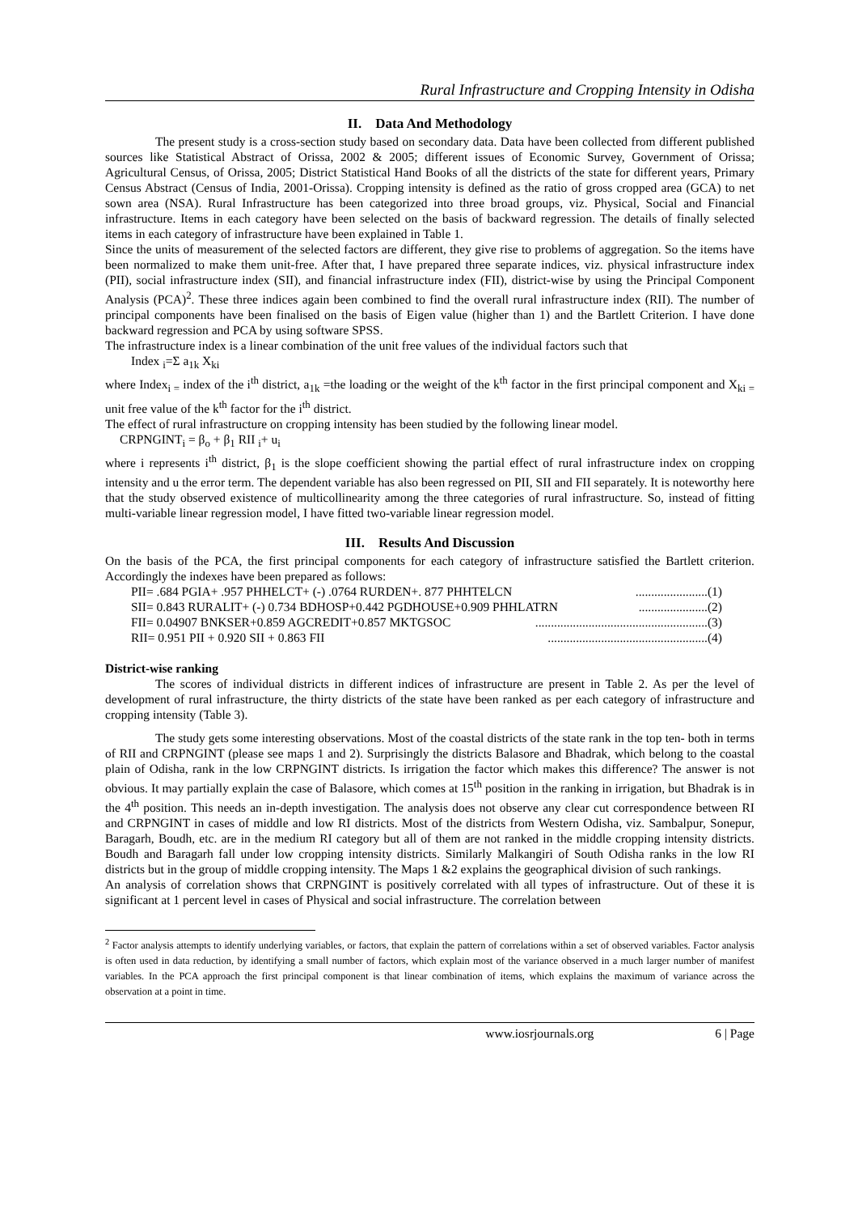Rural Infrastructure and Cropping Intensity in Odisha
II. Data And Methodology
The present study is a cross-section study based on secondary data. Data have been collected from different published sources like Statistical Abstract of Orissa, 2002 & 2005; different issues of Economic Survey, Government of Orissa; Agricultural Census, of Orissa, 2005; District Statistical Hand Books of all the districts of the state for different years, Primary Census Abstract (Census of India, 2001-Orissa). Cropping intensity is defined as the ratio of gross cropped area (GCA) to net sown area (NSA). Rural Infrastructure has been categorized into three broad groups, viz. Physical, Social and Financial infrastructure. Items in each category have been selected on the basis of backward regression. The details of finally selected items in each category of infrastructure have been explained in Table 1.
Since the units of measurement of the selected factors are different, they give rise to problems of aggregation. So the items have been normalized to make them unit-free. After that, I have prepared three separate indices, viz. physical infrastructure index (PII), social infrastructure index (SII), and financial infrastructure index (FII), district-wise by using the Principal Component Analysis (PCA)<sup>2</sup>. These three indices again been combined to find the overall rural infrastructure index (RII). The number of principal components have been finalised on the basis of Eigen value (higher than 1) and the Bartlett Criterion. I have done backward regression and PCA by using software SPSS.
The infrastructure index is a linear combination of the unit free values of the individual factors such that
Index <sub>i</sub>=Σ a<sub>1k</sub> X<sub>ki</sub>
where Index<sub>i =</sub> index of the i<sup>th</sup> district, a<sub>1k</sub> =the loading or the weight of the k<sup>th</sup> factor in the first principal component and X<sub>ki =</sub> unit free value of the k<sup>th</sup> factor for the i<sup>th</sup> district.
The effect of rural infrastructure on cropping intensity has been studied by the following linear model.
CRPNGINT<sub>i</sub> = β<sub>o</sub> + β<sub>1</sub> RII <sub>i</sub>+ u<sub>i</sub>
where i represents i<sup>th</sup> district, β<sub>1</sub> is the slope coefficient showing the partial effect of rural infrastructure index on cropping intensity and u the error term. The dependent variable has also been regressed on PII, SII and FII separately. It is noteworthy here that the study observed existence of multicollinearity among the three categories of rural infrastructure. So, instead of fitting multi-variable linear regression model, I have fitted two-variable linear regression model.
III. Results And Discussion
On the basis of the PCA, the first principal components for each category of infrastructure satisfied the Bartlett criterion. Accordingly the indexes have been prepared as follows:
PII= .684 PGIA+ .957 PHHELCT+ (-) .0764 RURDEN+. 877 PHHTELCN.......................(1)
SII= 0.843 RURALIT+ (-) 0.734 BDHOSP+0.442 PGDHOUSE+0.909 PHHLATRN......................(2)
FII= 0.04907 BNKSER+0.859 AGCREDIT+0.857 MKTGSOC.......................................................(3)
RII= 0.951 PII + 0.920 SII + 0.863 FII...................................................(4)
District-wise ranking
The scores of individual districts in different indices of infrastructure are present in Table 2. As per the level of development of rural infrastructure, the thirty districts of the state have been ranked as per each category of infrastructure and cropping intensity (Table 3).
The study gets some interesting observations. Most of the coastal districts of the state rank in the top ten- both in terms of RII and CRPNGINT (please see maps 1 and 2). Surprisingly the districts Balasore and Bhadrak, which belong to the coastal plain of Odisha, rank in the low CRPNGINT districts. Is irrigation the factor which makes this difference? The answer is not obvious. It may partially explain the case of Balasore, which comes at 15<sup>th</sup> position in the ranking in irrigation, but Bhadrak is in the 4<sup>th</sup> position. This needs an in-depth investigation. The analysis does not observe any clear cut correspondence between RI and CRPNGINT in cases of middle and low RI districts. Most of the districts from Western Odisha, viz. Sambalpur, Sonepur, Baragarh, Boudh, etc. are in the medium RI category but all of them are not ranked in the middle cropping intensity districts. Boudh and Baragarh fall under low cropping intensity districts. Similarly Malkangiri of South Odisha ranks in the low RI districts but in the group of middle cropping intensity. The Maps 1 &2 explains the geographical division of such rankings.
An analysis of correlation shows that CRPNGINT is positively correlated with all types of infrastructure. Out of these it is significant at 1 percent level in cases of Physical and social infrastructure. The correlation between
<sup>2</sup> Factor analysis attempts to identify underlying variables, or factors, that explain the pattern of correlations within a set of observed variables. Factor analysis is often used in data reduction, by identifying a small number of factors, which explain most of the variance observed in a much larger number of manifest variables. In the PCA approach the first principal component is that linear combination of items, which explains the maximum of variance across the observation at a point in time.
www.iosrjournals.org 6 | Page